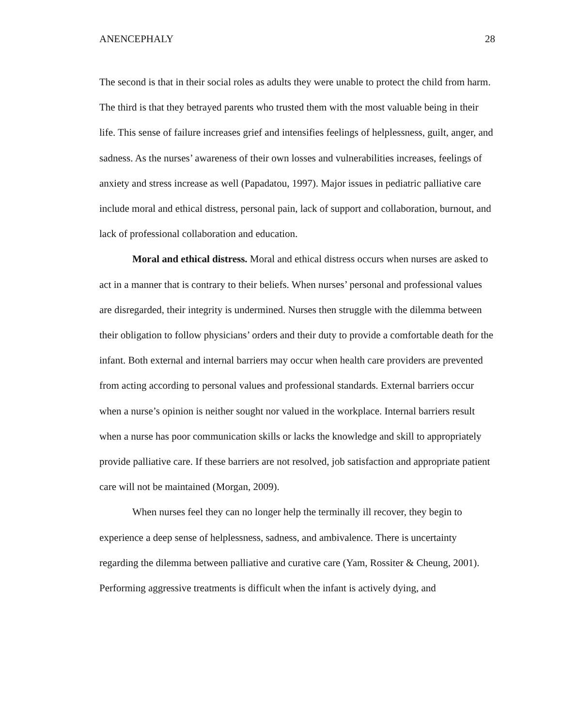ANENCEPHALY 28
The second is that in their social roles as adults they were unable to protect the child from harm. The third is that they betrayed parents who trusted them with the most valuable being in their life. This sense of failure increases grief and intensifies feelings of helplessness, guilt, anger, and sadness. As the nurses’ awareness of their own losses and vulnerabilities increases, feelings of anxiety and stress increase as well (Papadatou, 1997). Major issues in pediatric palliative care include moral and ethical distress, personal pain, lack of support and collaboration, burnout, and lack of professional collaboration and education.
Moral and ethical distress. Moral and ethical distress occurs when nurses are asked to act in a manner that is contrary to their beliefs. When nurses’ personal and professional values are disregarded, their integrity is undermined. Nurses then struggle with the dilemma between their obligation to follow physicians’ orders and their duty to provide a comfortable death for the infant. Both external and internal barriers may occur when health care providers are prevented from acting according to personal values and professional standards. External barriers occur when a nurse’s opinion is neither sought nor valued in the workplace. Internal barriers result when a nurse has poor communication skills or lacks the knowledge and skill to appropriately provide palliative care. If these barriers are not resolved, job satisfaction and appropriate patient care will not be maintained (Morgan, 2009).
When nurses feel they can no longer help the terminally ill recover, they begin to experience a deep sense of helplessness, sadness, and ambivalence. There is uncertainty regarding the dilemma between palliative and curative care (Yam, Rossiter & Cheung, 2001). Performing aggressive treatments is difficult when the infant is actively dying, and